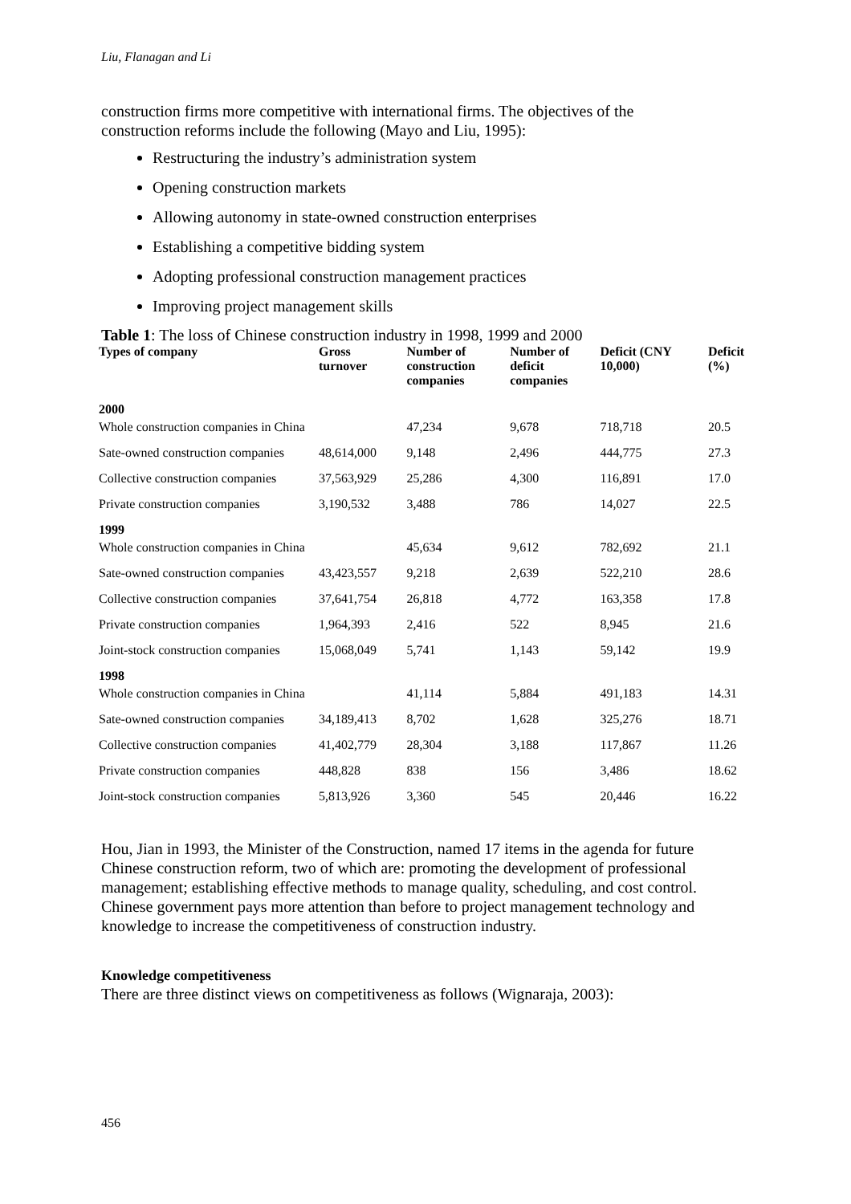Liu, Flanagan and Li
construction firms more competitive with international firms. The objectives of the construction reforms include the following (Mayo and Liu, 1995):
Restructuring the industry’s administration system
Opening construction markets
Allowing autonomy in state-owned construction enterprises
Establishing a competitive bidding system
Adopting professional construction management practices
Improving project management skills
Table 1: The loss of Chinese construction industry in 1998, 1999 and 2000
| Types of company | Gross turnover | Number of construction companies | Number of deficit companies | Deficit (CNY 10,000) | Deficit (%) |
| --- | --- | --- | --- | --- | --- |
| 2000 | | | | | |
| Whole construction companies in China | | 47,234 | 9,678 | 718,718 | 20.5 |
| Sate-owned construction companies | 48,614,000 | 9,148 | 2,496 | 444,775 | 27.3 |
| Collective construction companies | 37,563,929 | 25,286 | 4,300 | 116,891 | 17.0 |
| Private construction companies | 3,190,532 | 3,488 | 786 | 14,027 | 22.5 |
| 1999 | | | | | |
| Whole construction companies in China | | 45,634 | 9,612 | 782,692 | 21.1 |
| Sate-owned construction companies | 43,423,557 | 9,218 | 2,639 | 522,210 | 28.6 |
| Collective construction companies | 37,641,754 | 26,818 | 4,772 | 163,358 | 17.8 |
| Private construction companies | 1,964,393 | 2,416 | 522 | 8,945 | 21.6 |
| Joint-stock construction companies | 15,068,049 | 5,741 | 1,143 | 59,142 | 19.9 |
| 1998 | | | | | |
| Whole construction companies in China | | 41,114 | 5,884 | 491,183 | 14.31 |
| Sate-owned construction companies | 34,189,413 | 8,702 | 1,628 | 325,276 | 18.71 |
| Collective construction companies | 41,402,779 | 28,304 | 3,188 | 117,867 | 11.26 |
| Private construction companies | 448,828 | 838 | 156 | 3,486 | 18.62 |
| Joint-stock construction companies | 5,813,926 | 3,360 | 545 | 20,446 | 16.22 |
Hou, Jian in 1993, the Minister of the Construction, named 17 items in the agenda for future Chinese construction reform, two of which are: promoting the development of professional management; establishing effective methods to manage quality, scheduling, and cost control. Chinese government pays more attention than before to project management technology and knowledge to increase the competitiveness of construction industry.
Knowledge competitiveness
There are three distinct views on competitiveness as follows (Wignaraja, 2003):
456